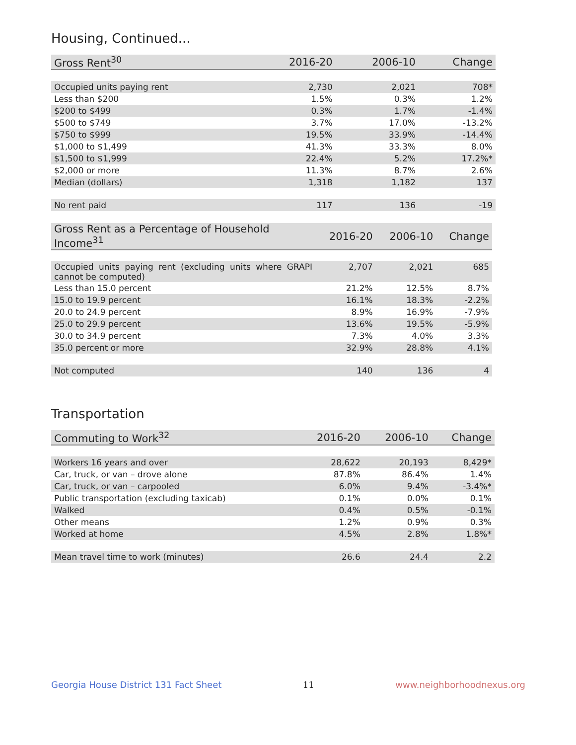Housing, Continued...
| Gross Rent<sup>30</sup> | 2016-20 | 2006-10 | Change |
| --- | --- | --- | --- |
| Occupied units paying rent | 2,730 | 2,021 | 708* |
| Less than $200 | 1.5% | 0.3% | 1.2% |
| $200 to $499 | 0.3% | 1.7% | -1.4% |
| $500 to $749 | 3.7% | 17.0% | -13.2% |
| $750 to $999 | 19.5% | 33.9% | -14.4% |
| $1,000 to $1,499 | 41.3% | 33.3% | 8.0% |
| $1,500 to $1,999 | 22.4% | 5.2% | 17.2%* |
| $2,000 or more | 11.3% | 8.7% | 2.6% |
| Median (dollars) | 1,318 | 1,182 | 137 |
| No rent paid | 117 | 136 | -19 |
| Gross Rent as a Percentage of Household Income<sup>31</sup> | 2016-20 | 2006-10 | Change |
| --- | --- | --- | --- |
| Occupied units paying rent (excluding units where GRAPI cannot be computed) | 2,707 | 2,021 | 685 |
| Less than 15.0 percent | 21.2% | 12.5% | 8.7% |
| 15.0 to 19.9 percent | 16.1% | 18.3% | -2.2% |
| 20.0 to 24.9 percent | 8.9% | 16.9% | -7.9% |
| 25.0 to 29.9 percent | 13.6% | 19.5% | -5.9% |
| 30.0 to 34.9 percent | 7.3% | 4.0% | 3.3% |
| 35.0 percent or more | 32.9% | 28.8% | 4.1% |
| Not computed | 140 | 136 | 4 |
Transportation
| Commuting to Work<sup>32</sup> | 2016-20 | 2006-10 | Change |
| --- | --- | --- | --- |
| Workers 16 years and over | 28,622 | 20,193 | 8,429* |
| Car, truck, or van – drove alone | 87.8% | 86.4% | 1.4% |
| Car, truck, or van – carpooled | 6.0% | 9.4% | -3.4%* |
| Public transportation (excluding taxicab) | 0.1% | 0.0% | 0.1% |
| Walked | 0.4% | 0.5% | -0.1% |
| Other means | 1.2% | 0.9% | 0.3% |
| Worked at home | 4.5% | 2.8% | 1.8%* |
| Mean travel time to work (minutes) | 26.6 | 24.4 | 2.2 |
Georgia House District 131 Fact Sheet 11 www.neighborhoodnexus.org